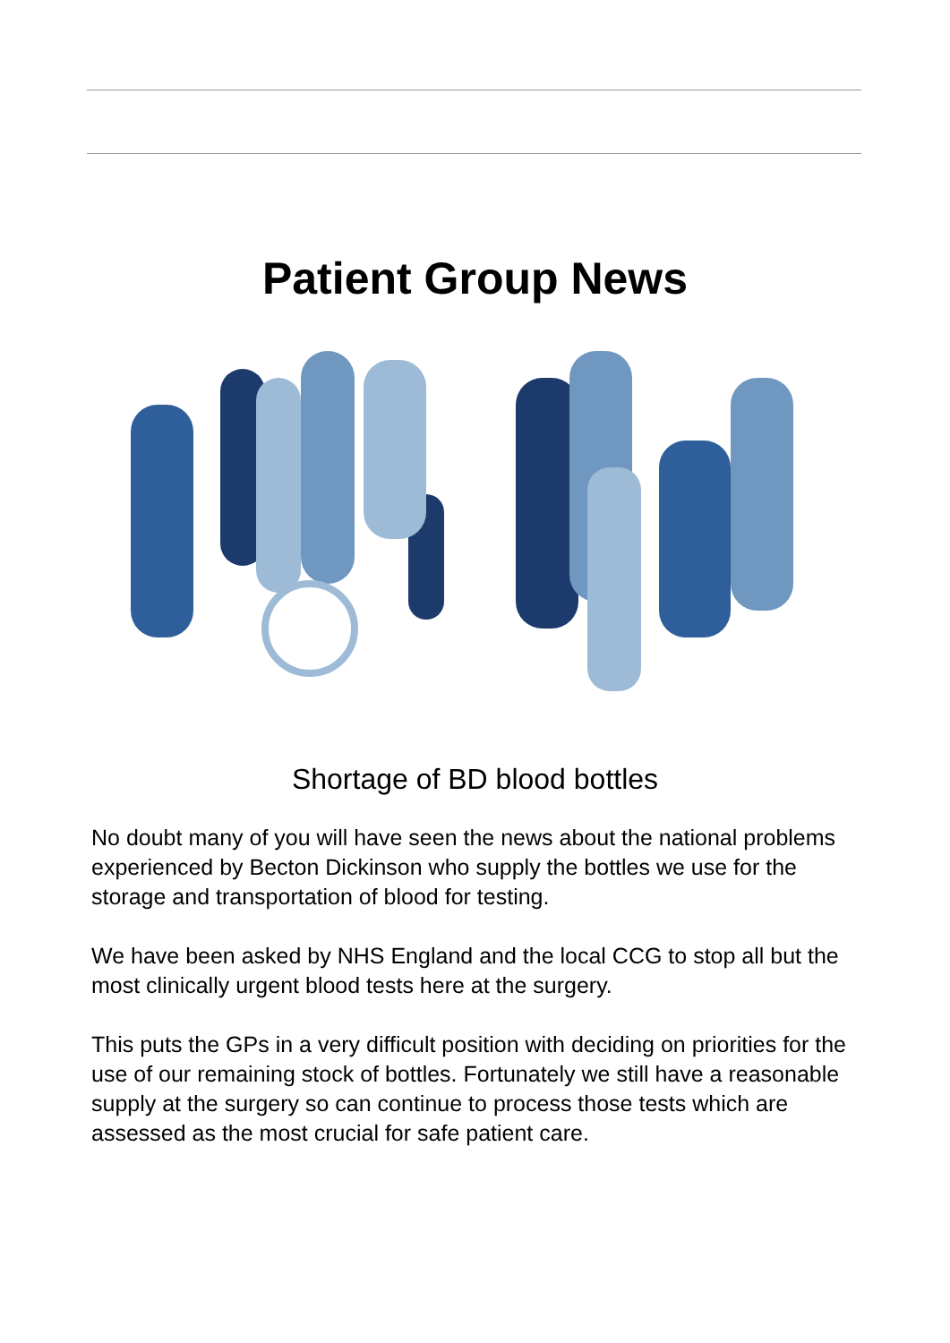Patient Group News
Shortage of BD blood bottles
No doubt many of you will have seen the news about the national problems experienced by Becton Dickinson who supply the bottles we use for the storage and transportation of blood for testing.
We have been asked by NHS England and the local CCG to stop all but the most clinically urgent blood tests here at the surgery.
This puts the GPs in a very difficult position with deciding on priorities for the use of our remaining stock of bottles. Fortunately we still have a reasonable supply at the surgery so can continue to process those tests which are assessed as the most crucial for safe patient care.